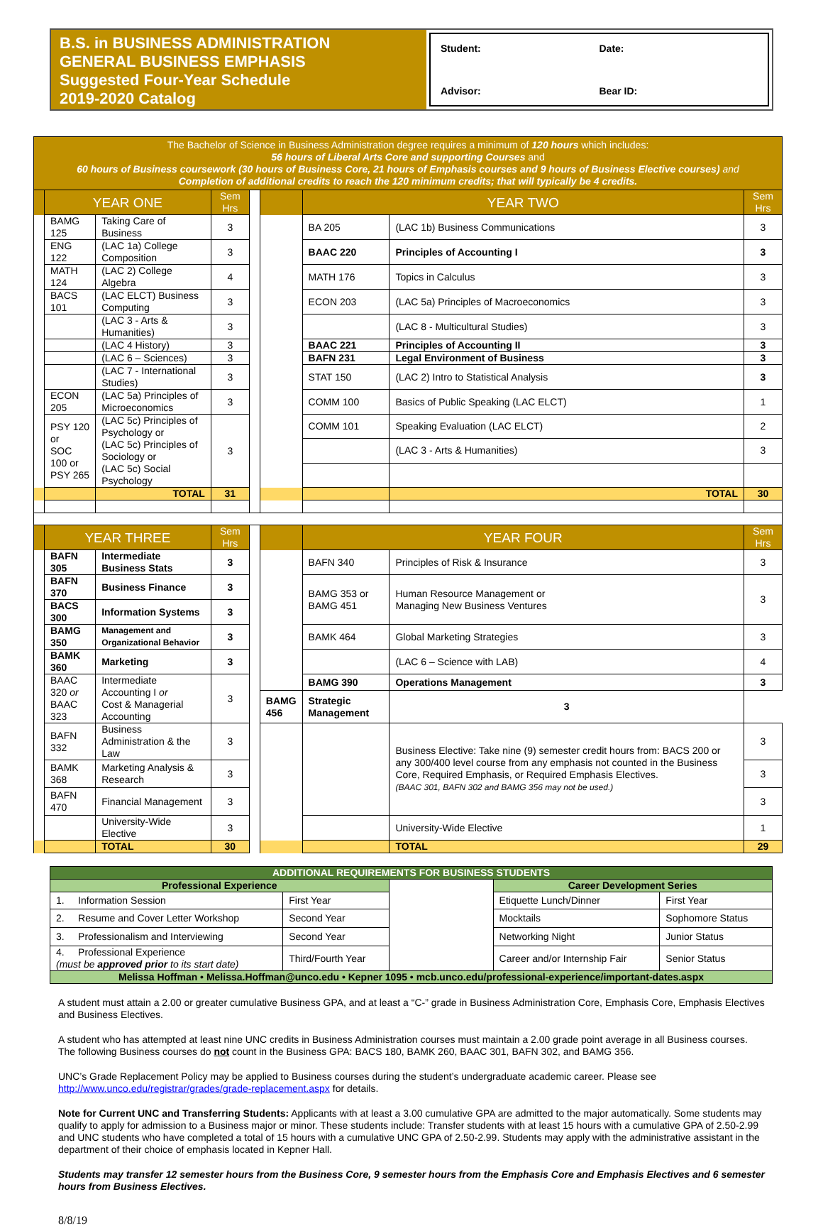B.S. in BUSINESS ADMINISTRATION
GENERAL BUSINESS EMPHASIS
Suggested Four-Year Schedule
2019-2020 Catalog
Student:
Date:
Advisor:
Bear ID:
| The Bachelor of Science in Business Administration degree requires a minimum of 120 hours which includes: 56 hours of Liberal Arts Core and supporting Courses and 60 hours of Business coursework (30 hours of Business Core, 21 hours of Emphasis courses and 9 hours of Business Elective courses) and Completion of additional credits to reach the 120 minimum credits; that will typically be 4 credits. | | | | | | | | |
| | YEAR ONE | | Sem Hrs | | | YEAR TWO | | Sem Hrs |
| | BAMG 125 | Taking Care of Business | 3 | | | BA 205 | (LAC 1b) Business Communications | 3 |
| | ENG 122 | (LAC 1a) College Composition | 3 | | | BAAC 220 | Principles of Accounting I | 3 |
| | MATH 124 | (LAC 2) College Algebra | 4 | | | MATH 176 | Topics in Calculus | 3 |
| | BACS 101 | (LAC ELCT) Business Computing | 3 | | | ECON 203 | (LAC 5a) Principles of Macroeconomics | 3 |
| | | (LAC 3 - Arts & Humanities) | 3 | | | | (LAC 8 - Multicultural Studies) | 3 |
| | | (LAC 4 History) | 3 | | | BAAC 221 | Principles of Accounting II | 3 |
| | | (LAC 6 – Sciences) | 3 | | | BAFN 231 | Legal Environment of Business | 3 |
| | | (LAC 7 - International Studies) | 3 | | | STAT 150 | (LAC 2) Intro to Statistical Analysis | 3 |
| | ECON 205 | (LAC 5a) Principles of Microeconomics | 3 | | | COMM 100 | Basics of Public Speaking (LAC ELCT) | 1 |
| | PSY 120 or SOC 100 or PSY 265 | (LAC 5c) Principles of Psychology or (LAC 5c) Principles of Sociology or (LAC 5c) Social Psychology | 3 | | | COMM 101 | Speaking Evaluation (LAC ELCT) | 2 |
| | | | | | | | (LAC 3 - Arts & Humanities) | 3 |
| | | TOTAL | 31 | | | | TOTAL | 30 |
| | YEAR THREE | | Sem Hrs | | | YEAR FOUR | | Sem Hrs |
| | BAFN 305 | Intermediate Business Stats | 3 | | | BAFN 340 | Principles of Risk & Insurance | 3 |
| | BAFN 370 | Business Finance | 3 | | | BAMG 353 or BAMG 451 | Human Resource Management or Managing New Business Ventures | 3 |
| | BACS 300 | Information Systems | 3 | | | | | |
| | BAMG 350 | Management and Organizational Behavior | 3 | | | BAMK 464 | Global Marketing Strategies | 3 |
| | BAMK 360 | Marketing | 3 | | | | (LAC 6 – Science with LAB) | 4 |
| | BAAC 320 or BAAC 323 | Intermediate Accounting I or Cost & Managerial Accounting | 3 | | | BAMG 390 | Operations Management | 3 |
| | | | | | BAMG 456 | Strategic Management | 3 | |
| | BAFN 332 | Business Administration & the Law | 3 | | | | Business Elective: Take nine (9) semester credit hours from: BACS 200 or any 300/400 level course from any emphasis not counted in the Business Core, Required Emphasis, or Required Emphasis Electives. (BAAC 301, BAFN 302 and BAMG 356 may not be used.) | 3 |
| | BAMK 368 | Marketing Analysis & Research | 3 | | | | | 3 |
| | BAFN 470 | Financial Management | 3 | | | | | 3 |
| | | University-Wide Elective | 3 | | | | University-Wide Elective | 1 |
| | | TOTAL | 30 | | | | TOTAL | 29 |
| ADDITIONAL REQUIREMENTS FOR BUSINESS STUDENTS | | | | |
| --- | --- | --- | --- | --- |
| Professional Experience | | | Career Development Series | |
| 1. Information Session | First Year | | Etiquette Lunch/Dinner | First Year |
| 2. Resume and Cover Letter Workshop | Second Year | | Mocktails | Sophomore Status |
| 3. Professionalism and Interviewing | Second Year | | Networking Night | Junior Status |
| 4. Professional Experience (must be approved prior to its start date) | Third/Fourth Year | | Career and/or Internship Fair | Senior Status |
| Melissa Hoffman • Melissa.Hoffman@unco.edu • Kepner 1095 • mcb.unco.edu/professional-experience/important-dates.aspx | | | | |
A student must attain a 2.00 or greater cumulative Business GPA, and at least a “C-” grade in Business Administration Core, Emphasis Core, Emphasis Electives and Business Electives.
A student who has attempted at least nine UNC credits in Business Administration courses must maintain a 2.00 grade point average in all Business courses. The following Business courses do not count in the Business GPA: BACS 180, BAMK 260, BAAC 301, BAFN 302, and BAMG 356.
UNC’s Grade Replacement Policy may be applied to Business courses during the student’s undergraduate academic career. Please see http://www.unco.edu/registrar/grades/grade-replacement.aspx for details.
Note for Current UNC and Transferring Students: Applicants with at least a 3.00 cumulative GPA are admitted to the major automatically. Some students may qualify to apply for admission to a Business major or minor. These students include: Transfer students with at least 15 hours with a cumulative GPA of 2.50-2.99 and UNC students who have completed a total of 15 hours with a cumulative UNC GPA of 2.50-2.99. Students may apply with the administrative assistant in the department of their choice of emphasis located in Kepner Hall.
Students may transfer 12 semester hours from the Business Core, 9 semester hours from the Emphasis Core and Emphasis Electives and 6 semester hours from Business Electives.
8/8/19